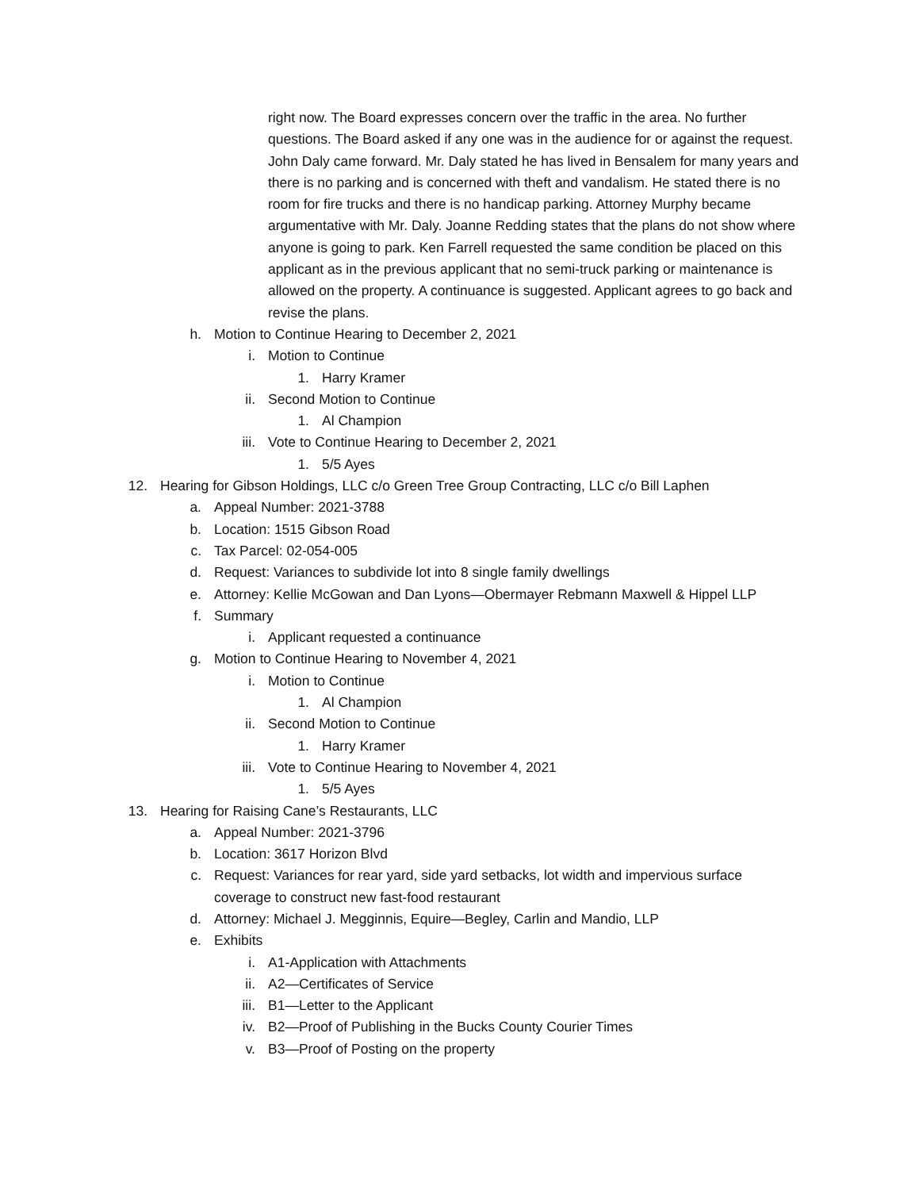right now. The Board expresses concern over the traffic in the area. No further questions. The Board asked if any one was in the audience for or against the request. John Daly came forward. Mr. Daly stated he has lived in Bensalem for many years and there is no parking and is concerned with theft and vandalism. He stated there is no room for fire trucks and there is no handicap parking. Attorney Murphy became argumentative with Mr. Daly. Joanne Redding states that the plans do not show where anyone is going to park. Ken Farrell requested the same condition be placed on this applicant as in the previous applicant that no semi-truck parking or maintenance is allowed on the property. A continuance is suggested. Applicant agrees to go back and revise the plans.
h. Motion to Continue Hearing to December 2, 2021
i. Motion to Continue
1. Harry Kramer
ii. Second Motion to Continue
1. Al Champion
iii. Vote to Continue Hearing to December 2, 2021
1. 5/5 Ayes
12. Hearing for Gibson Holdings, LLC c/o Green Tree Group Contracting, LLC c/o Bill Laphen
a. Appeal Number: 2021-3788
b. Location: 1515 Gibson Road
c. Tax Parcel: 02-054-005
d. Request: Variances to subdivide lot into 8 single family dwellings
e. Attorney: Kellie McGowan and Dan Lyons—Obermayer Rebmann Maxwell & Hippel LLP
f. Summary
i. Applicant requested a continuance
g. Motion to Continue Hearing to November 4, 2021
i. Motion to Continue
1. Al Champion
ii. Second Motion to Continue
1. Harry Kramer
iii. Vote to Continue Hearing to November 4, 2021
1. 5/5 Ayes
13. Hearing for Raising Cane’s Restaurants, LLC
a. Appeal Number: 2021-3796
b. Location: 3617 Horizon Blvd
c. Request: Variances for rear yard, side yard setbacks, lot width and impervious surface coverage to construct new fast-food restaurant
d. Attorney: Michael J. Megginnis, Equire—Begley, Carlin and Mandio, LLP
e. Exhibits
i. A1-Application with Attachments
ii. A2—Certificates of Service
iii. B1—Letter to the Applicant
iv. B2—Proof of Publishing in the Bucks County Courier Times
v. B3—Proof of Posting on the property